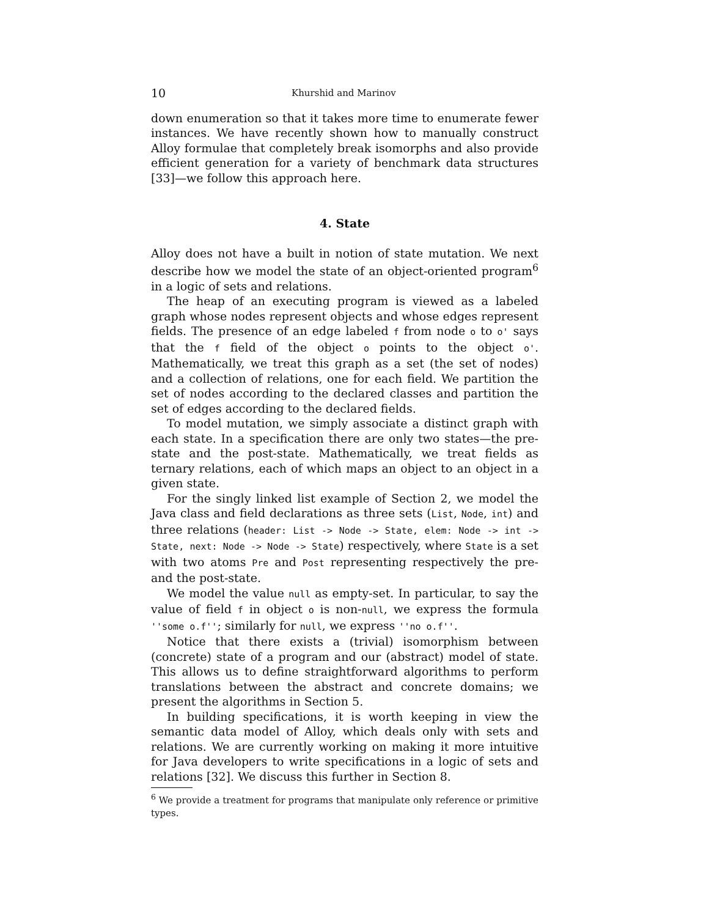10 Khurshid and Marinov
down enumeration so that it takes more time to enumerate fewer instances. We have recently shown how to manually construct Alloy formulae that completely break isomorphs and also provide efficient generation for a variety of benchmark data structures [33]—we follow this approach here.
4. State
Alloy does not have a built in notion of state mutation. We next describe how we model the state of an object-oriented program<sup>6</sup> in a logic of sets and relations.
The heap of an executing program is viewed as a labeled graph whose nodes represent objects and whose edges represent fields. The presence of an edge labeled f from node o to o' says that the f field of the object o points to the object o'. Mathematically, we treat this graph as a set (the set of nodes) and a collection of relations, one for each field. We partition the set of nodes according to the declared classes and partition the set of edges according to the declared fields.
To model mutation, we simply associate a distinct graph with each state. In a specification there are only two states—the pre-state and the post-state. Mathematically, we treat fields as ternary relations, each of which maps an object to an object in a given state.
For the singly linked list example of Section 2, we model the Java class and field declarations as three sets (List, Node, int) and three relations (header: List -> Node -> State, elem: Node -> int -> State, next: Node -> Node -> State) respectively, where State is a set with two atoms Pre and Post representing respectively the pre- and the post-state.
We model the value null as empty-set. In particular, to say the value of field f in object o is non-null, we express the formula ''some o.f''; similarly for null, we express ''no o.f''.
Notice that there exists a (trivial) isomorphism between (concrete) state of a program and our (abstract) model of state. This allows us to define straightforward algorithms to perform translations between the abstract and concrete domains; we present the algorithms in Section 5.
In building specifications, it is worth keeping in view the semantic data model of Alloy, which deals only with sets and relations. We are currently working on making it more intuitive for Java developers to write specifications in a logic of sets and relations [32]. We discuss this further in Section 8.
<sup>6</sup> We provide a treatment for programs that manipulate only reference or primitive types.